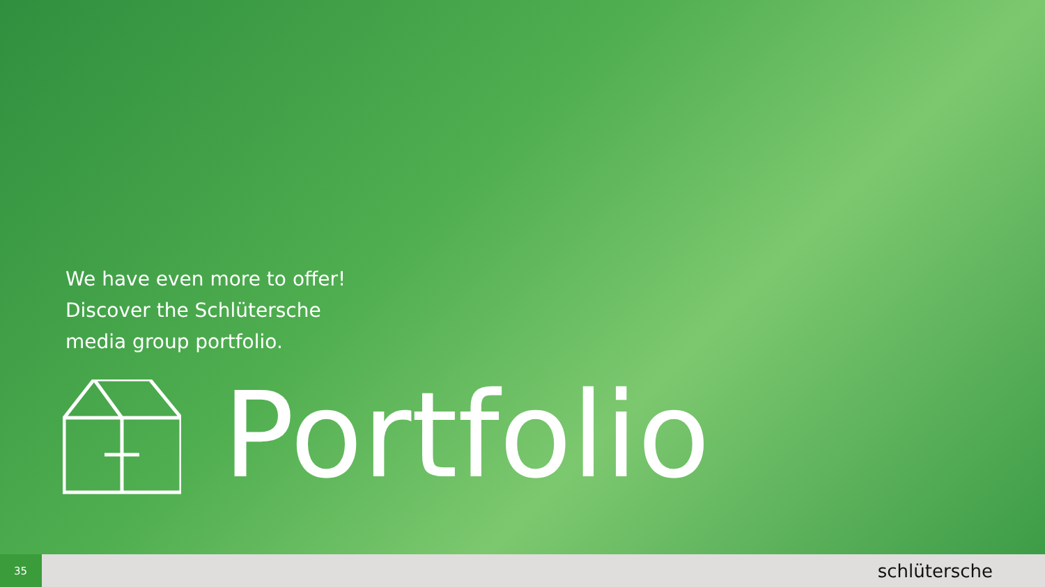We have even more to offer!
Discover the Schlütersche
media group portfolio.
Portfolio
35
schlütersche